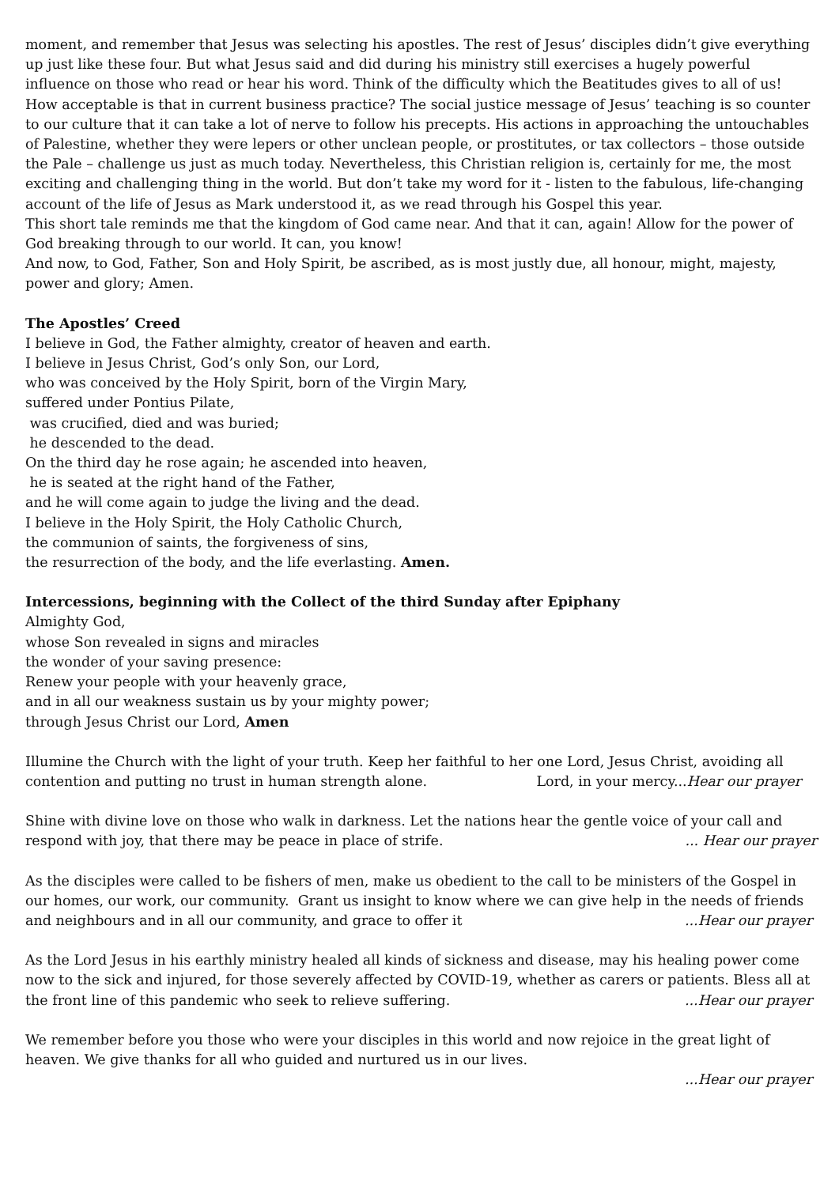moment, and remember that Jesus was selecting his apostles. The rest of Jesus’ disciples didn’t give everything up just like these four. But what Jesus said and did during his ministry still exercises a hugely powerful influence on those who read or hear his word. Think of the difficulty which the Beatitudes gives to all of us! How acceptable is that in current business practice? The social justice message of Jesus’ teaching is so counter to our culture that it can take a lot of nerve to follow his precepts. His actions in approaching the untouchables of Palestine, whether they were lepers or other unclean people, or prostitutes, or tax collectors – those outside the Pale – challenge us just as much today. Nevertheless, this Christian religion is, certainly for me, the most exciting and challenging thing in the world. But don’t take my word for it - listen to the fabulous, life-changing account of the life of Jesus as Mark understood it, as we read through his Gospel this year.
This short tale reminds me that the kingdom of God came near. And that it can, again! Allow for the power of God breaking through to our world. It can, you know!
And now, to God, Father, Son and Holy Spirit, be ascribed, as is most justly due, all honour, might, majesty, power and glory; Amen.
The Apostles’ Creed
I believe in God, the Father almighty, creator of heaven and earth.
I believe in Jesus Christ, God’s only Son, our Lord,
who was conceived by the Holy Spirit, born of the Virgin Mary,
suffered under Pontius Pilate,
was crucified, died and was buried;
he descended to the dead.
On the third day he rose again; he ascended into heaven,
he is seated at the right hand of the Father,
and he will come again to judge the living and the dead.
I believe in the Holy Spirit, the Holy Catholic Church,
the communion of saints, the forgiveness of sins,
the resurrection of the body, and the life everlasting. Amen.
Intercessions, beginning with the Collect of the third Sunday after Epiphany
Almighty God,
whose Son revealed in signs and miracles
the wonder of your saving presence:
Renew your people with your heavenly grace,
and in all our weakness sustain us by your mighty power;
through Jesus Christ our Lord, Amen
Illumine the Church with the light of your truth. Keep her faithful to her one Lord, Jesus Christ, avoiding all
contention and putting no trust in human strength alone. Lord, in your mercy...Hear our prayer
Shine with divine love on those who walk in darkness. Let the nations hear the gentle voice of your call and
respond with joy, that there may be peace in place of strife.... Hear our prayer
As the disciples were called to be fishers of men, make us obedient to the call to be ministers of the Gospel in our homes, our work, our community. Grant us insight to know where we can give help in the needs of friends
and neighbours and in all our community, and grace to offer it...Hear our prayer
As the Lord Jesus in his earthly ministry healed all kinds of sickness and disease, may his healing power come now to the sick and injured, for those severely affected by COVID-19, whether as carers or patients. Bless all at
the front line of this pandemic who seek to relieve suffering....Hear our prayer
We remember before you those who were your disciples in this world and now rejoice in the great light of heaven. We give thanks for all who guided and nurtured us in our lives.
...Hear our prayer